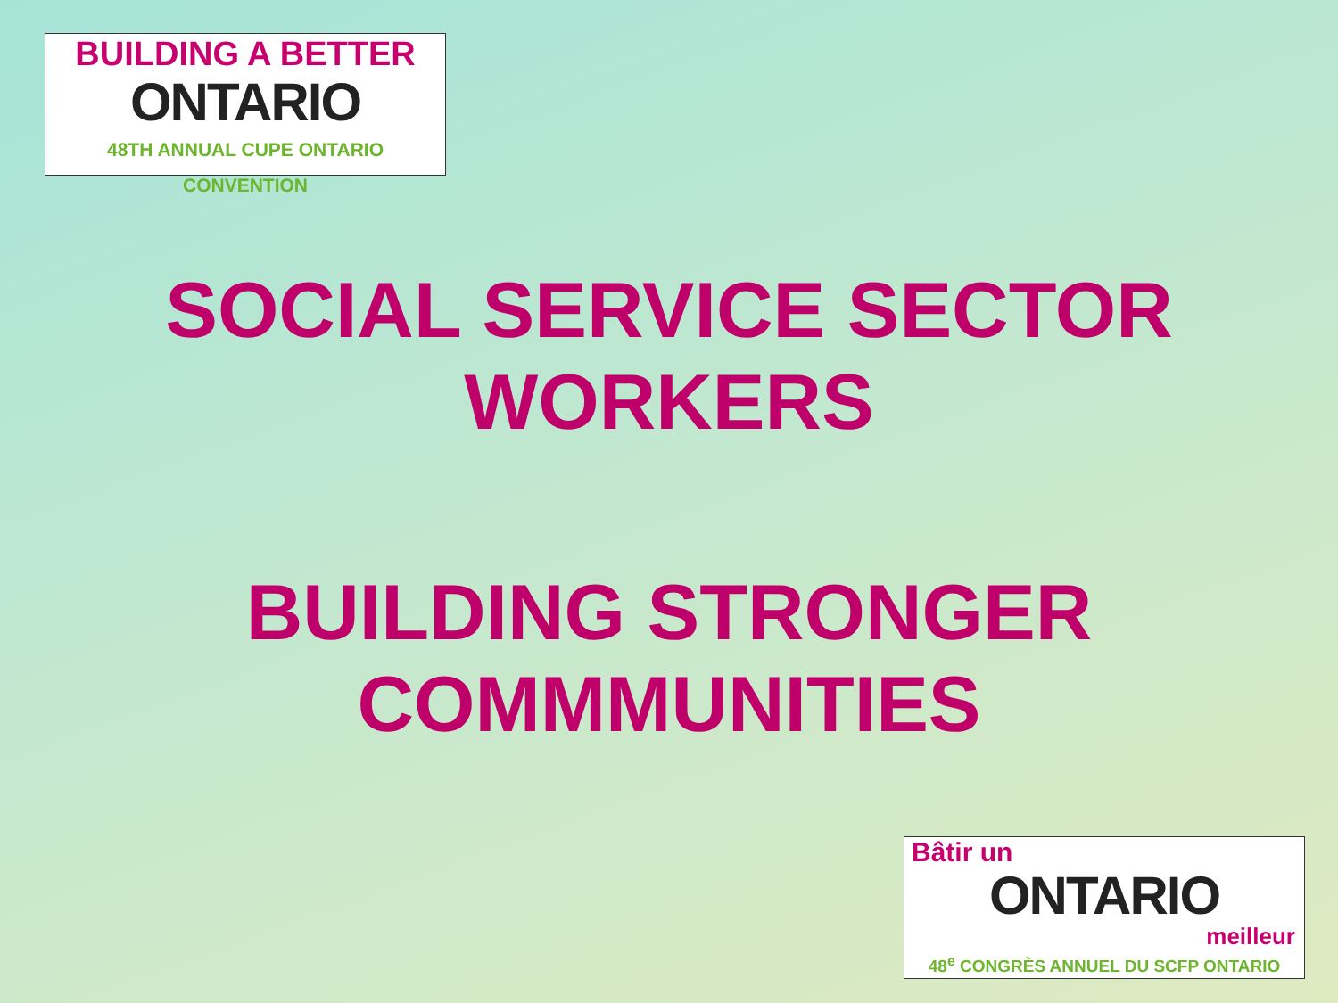BUILDING A BETTER
ONTARIO
48TH ANNUAL CUPE ONTARIO CONVENTION
SOCIAL SERVICE SECTOR
WORKERS
BUILDING STRONGER
COMMMUNITIES
Bâtir un
ONTARIO
meilleur
48<sup>e</sup> CONGRÈS ANNUEL DU SCFP ONTARIO